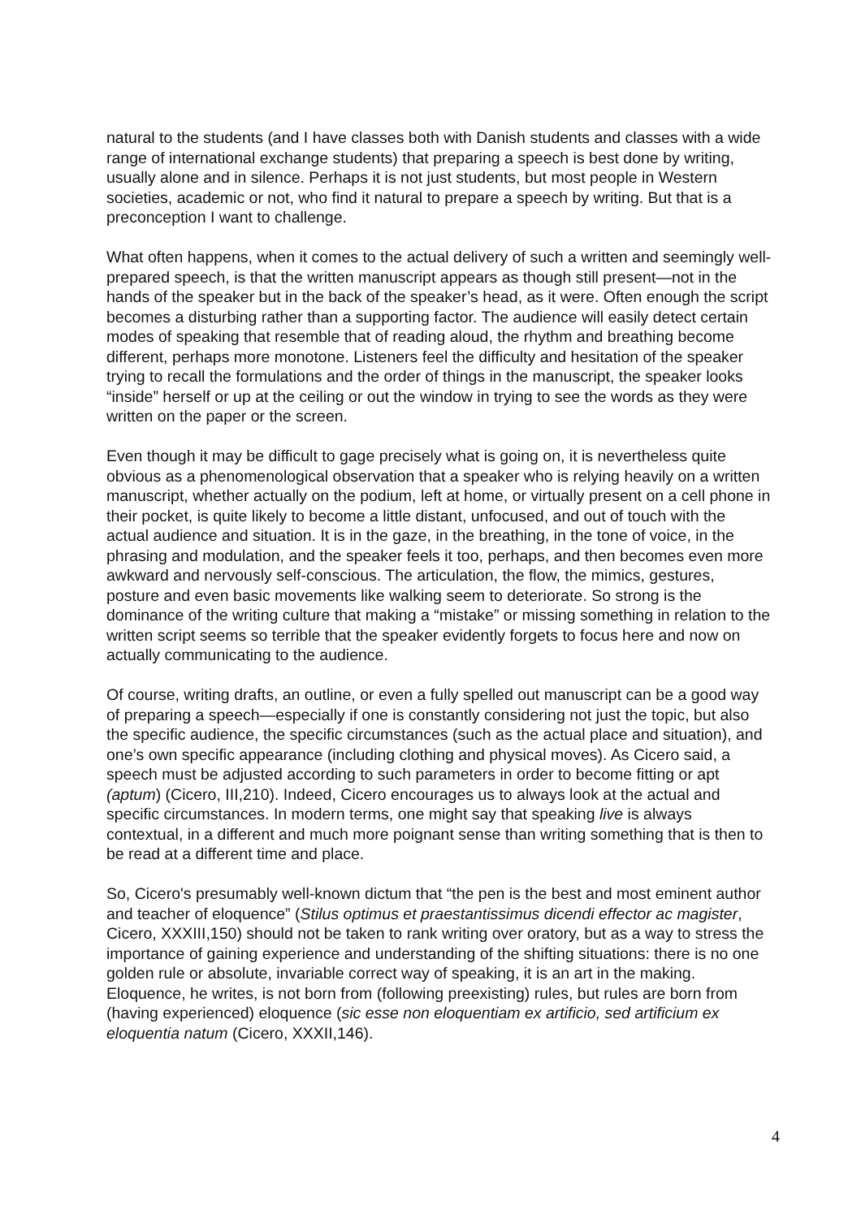natural to the students (and I have classes both with Danish students and classes with a wide range of international exchange students) that preparing a speech is best done by writing, usually alone and in silence. Perhaps it is not just students, but most people in Western societies, academic or not, who find it natural to prepare a speech by writing. But that is a preconception I want to challenge.
What often happens, when it comes to the actual delivery of such a written and seemingly well-prepared speech, is that the written manuscript appears as though still present—not in the hands of the speaker but in the back of the speaker’s head, as it were. Often enough the script becomes a disturbing rather than a supporting factor. The audience will easily detect certain modes of speaking that resemble that of reading aloud, the rhythm and breathing become different, perhaps more monotone. Listeners feel the difficulty and hesitation of the speaker trying to recall the formulations and the order of things in the manuscript, the speaker looks “inside” herself or up at the ceiling or out the window in trying to see the words as they were written on the paper or the screen.
Even though it may be difficult to gage precisely what is going on, it is nevertheless quite obvious as a phenomenological observation that a speaker who is relying heavily on a written manuscript, whether actually on the podium, left at home, or virtually present on a cell phone in their pocket, is quite likely to become a little distant, unfocused, and out of touch with the actual audience and situation. It is in the gaze, in the breathing, in the tone of voice, in the phrasing and modulation, and the speaker feels it too, perhaps, and then becomes even more awkward and nervously self-conscious. The articulation, the flow, the mimics, gestures, posture and even basic movements like walking seem to deteriorate. So strong is the dominance of the writing culture that making a “mistake” or missing something in relation to the written script seems so terrible that the speaker evidently forgets to focus here and now on actually communicating to the audience.
Of course, writing drafts, an outline, or even a fully spelled out manuscript can be a good way of preparing a speech—especially if one is constantly considering not just the topic, but also the specific audience, the specific circumstances (such as the actual place and situation), and one’s own specific appearance (including clothing and physical moves). As Cicero said, a speech must be adjusted according to such parameters in order to become fitting or apt (aptum) (Cicero, III,210). Indeed, Cicero encourages us to always look at the actual and specific circumstances. In modern terms, one might say that speaking live is always contextual, in a different and much more poignant sense than writing something that is then to be read at a different time and place.
So, Cicero's presumably well-known dictum that “the pen is the best and most eminent author and teacher of eloquence” (Stilus optimus et praestantissimus dicendi effector ac magister, Cicero, XXXIII,150) should not be taken to rank writing over oratory, but as a way to stress the importance of gaining experience and understanding of the shifting situations: there is no one golden rule or absolute, invariable correct way of speaking, it is an art in the making. Eloquence, he writes, is not born from (following preexisting) rules, but rules are born from (having experienced) eloquence (sic esse non eloquentiam ex artificio, sed artificium ex eloquentia natum (Cicero, XXXII,146).
4